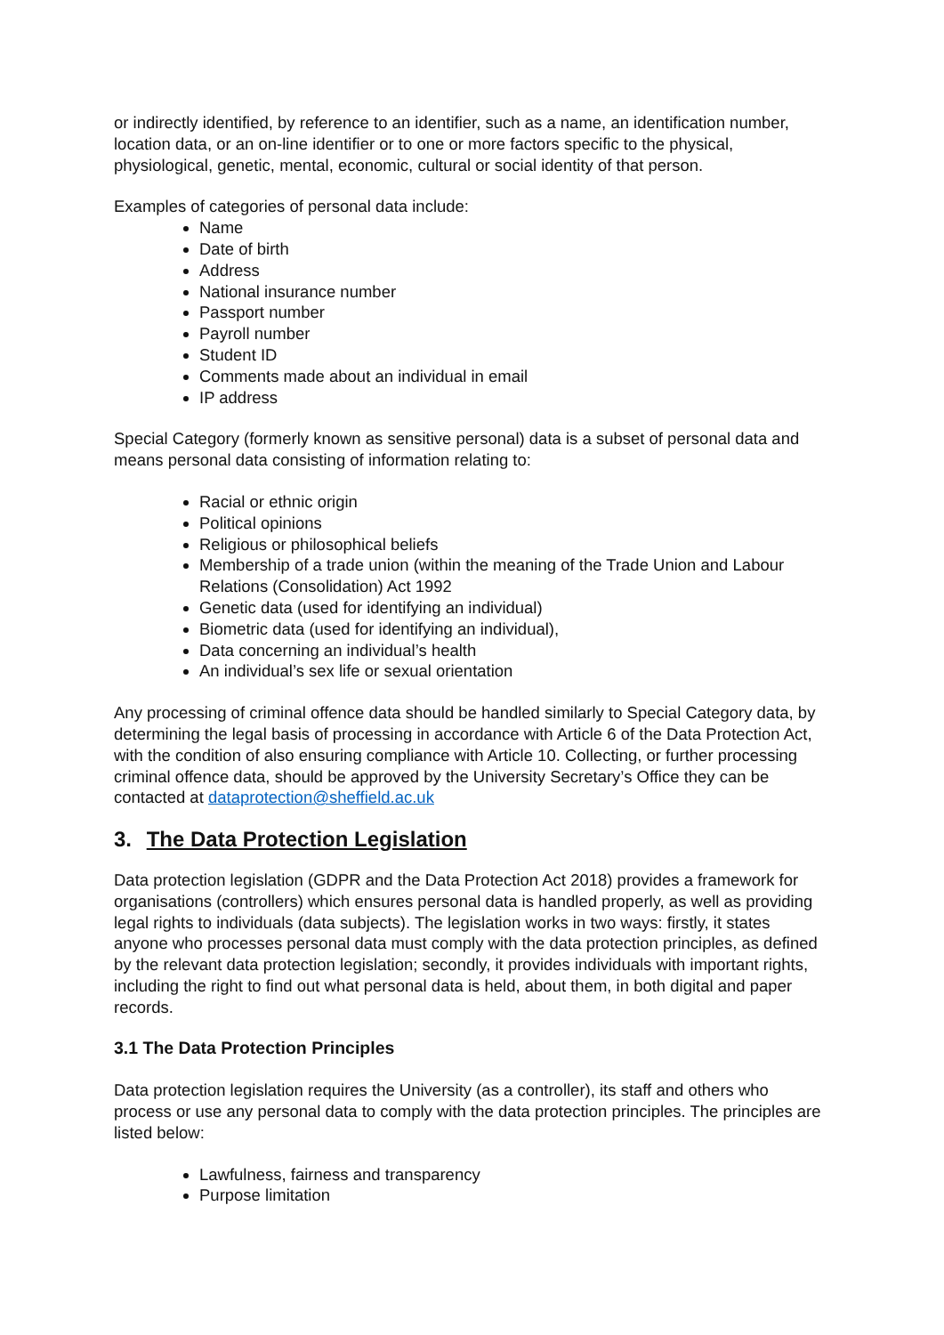or indirectly identified, by reference to an identifier, such as a name, an identification number, location data, or an on-line identifier or to one or more factors specific to the physical, physiological, genetic, mental, economic, cultural or social identity of that person.
Examples of categories of personal data include:
Name
Date of birth
Address
National insurance number
Passport number
Payroll number
Student ID
Comments made about an individual in email
IP address
Special Category (formerly known as sensitive personal) data is a subset of personal data and means personal data consisting of information relating to:
Racial or ethnic origin
Political opinions
Religious or philosophical beliefs
Membership of a trade union (within the meaning of the Trade Union and Labour Relations (Consolidation) Act 1992
Genetic data (used for identifying an individual)
Biometric data (used for identifying an individual),
Data concerning an individual’s health
An individual’s sex life or sexual orientation
Any processing of criminal offence data should be handled similarly to Special Category data, by determining the legal basis of processing in accordance with Article 6 of the Data Protection Act, with the condition of also ensuring compliance with Article 10. Collecting, or further processing criminal offence data, should be approved by the University Secretary’s Office they can be contacted at dataprotection@sheffield.ac.uk
3. The Data Protection Legislation
Data protection legislation (GDPR and the Data Protection Act 2018) provides a framework for organisations (controllers) which ensures personal data is handled properly, as well as providing legal rights to individuals (data subjects). The legislation works in two ways: firstly, it states anyone who processes personal data must comply with the data protection principles, as defined by the relevant data protection legislation; secondly, it provides individuals with important rights, including the right to find out what personal data is held, about them, in both digital and paper records.
3.1 The Data Protection Principles
Data protection legislation requires the University (as a controller), its staff and others who process or use any personal data to comply with the data protection principles. The principles are listed below:
Lawfulness, fairness and transparency
Purpose limitation